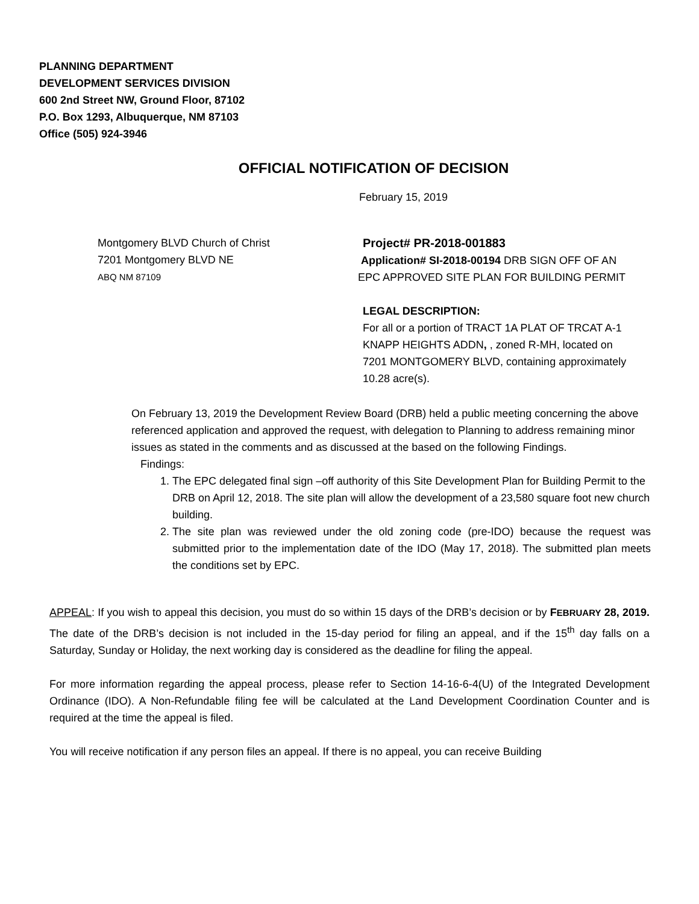PLANNING DEPARTMENT
DEVELOPMENT SERVICES DIVISION
600 2nd Street NW, Ground Floor, 87102
P.O. Box 1293, Albuquerque, NM 87103
Office (505) 924-3946
OFFICIAL NOTIFICATION OF DECISION
February 15, 2019
Montgomery BLVD Church of Christ
7201 Montgomery BLVD NE
ABQ NM 87109
Project# PR-2018-001883
Application# SI-2018-00194 DRB SIGN OFF OF AN EPC APPROVED SITE PLAN FOR BUILDING PERMIT
LEGAL DESCRIPTION:
For all or a portion of TRACT 1A PLAT OF TRCAT A-1 KNAPP HEIGHTS ADDN, , zoned R-MH, located on 7201 MONTGOMERY BLVD, containing approximately 10.28 acre(s).
On February 13, 2019 the Development Review Board (DRB) held a public meeting concerning the above referenced application and approved the request, with delegation to Planning to address remaining minor issues as stated in the comments and as discussed at the based on the following Findings.
Findings:
1. The EPC delegated final sign –off authority of this Site Development Plan for Building Permit to the DRB on April 12, 2018. The site plan will allow the development of a 23,580 square foot new church building.
2. The site plan was reviewed under the old zoning code (pre-IDO) because the request was submitted prior to the implementation date of the IDO (May 17, 2018). The submitted plan meets the conditions set by EPC.
APPEAL: If you wish to appeal this decision, you must do so within 15 days of the DRB’s decision or by FEBRUARY 28, 2019. The date of the DRB’s decision is not included in the 15-day period for filing an appeal, and if the 15<sup>th</sup> day falls on a Saturday, Sunday or Holiday, the next working day is considered as the deadline for filing the appeal.
For more information regarding the appeal process, please refer to Section 14-16-6-4(U) of the Integrated Development Ordinance (IDO). A Non-Refundable filing fee will be calculated at the Land Development Coordination Counter and is required at the time the appeal is filed.
You will receive notification if any person files an appeal. If there is no appeal, you can receive Building